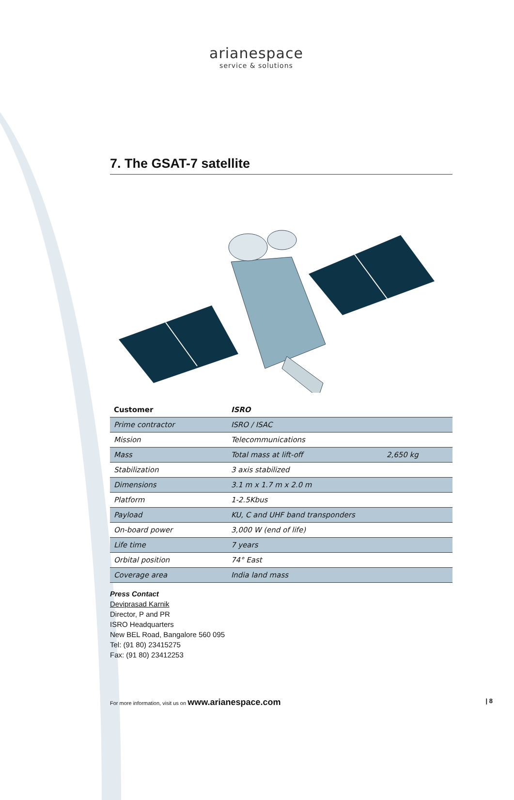arianespace
service & solutions
7. The GSAT-7 satellite
| Customer | ISRO | |
| --- | --- | --- |
| Prime contractor | ISRO / ISAC | |
| Mission | Telecommunications | |
| Mass | Total mass at lift-off | 2,650 kg |
| Stabilization | 3 axis stabilized | |
| Dimensions | 3.1 m x 1.7 m x 2.0 m | |
| Platform | 1-2.5Kbus | |
| Payload | KU, C and UHF band transponders | |
| On-board power | 3,000 W (end of life) | |
| Life time | 7 years | |
| Orbital position | 74° East | |
| Coverage area | India land mass | |
Press Contact
Deviprasad Karnik
Director, P and PR
ISRO Headquarters
New BEL Road, Bangalore 560 095
Tel: (91 80) 23415275
Fax: (91 80) 23412253
For more information, visit us on www.arianespace.com | 8